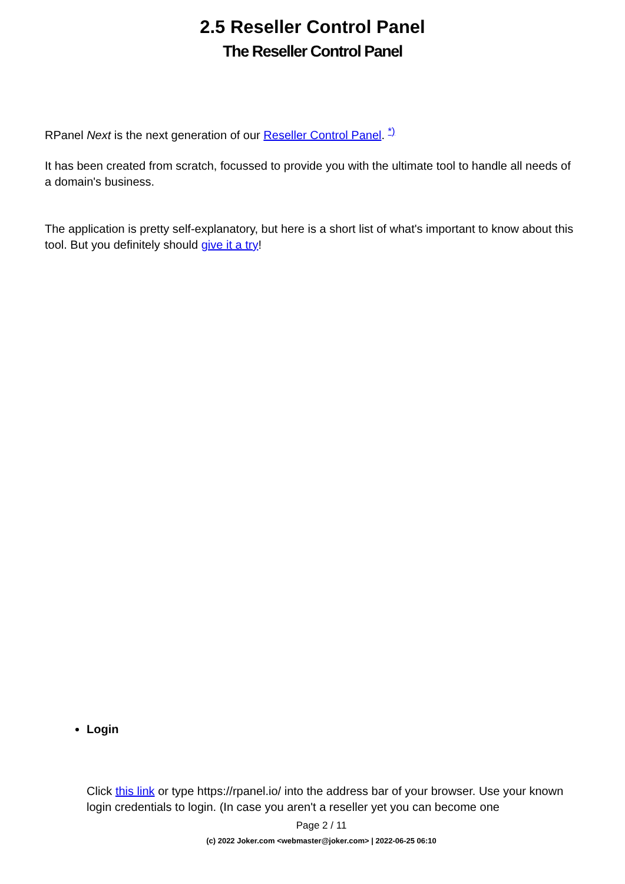2.5 Reseller Control Panel
The Reseller Control Panel
RPanel Next is the next generation of our Reseller Control Panel. <sup>*)</sup>
It has been created from scratch, focussed to provide you with the ultimate tool to handle all needs of a domain's business.
The application is pretty self-explanatory, but here is a short list of what's important to know about this tool. But you definitely should give it a try!
Login
Click this link or type https://rpanel.io/ into the address bar of your browser. Use your known login credentials to login. (In case you aren't a reseller yet you can become one
Page 2 / 11
(c) 2022 Joker.com <webmaster@joker.com> | 2022-06-25 06:10